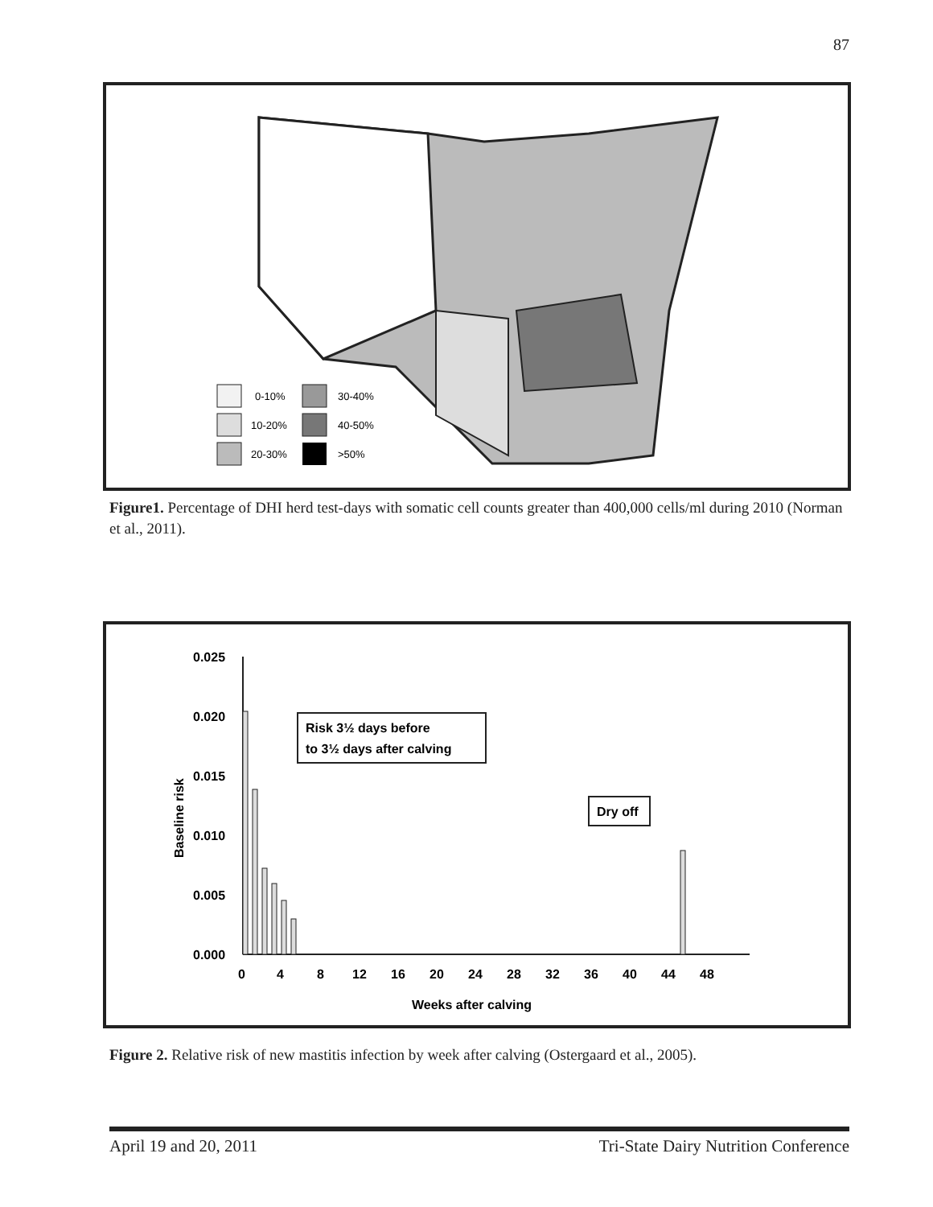87
0-10%
10-20%
20-30%
30-40%
40-50%
>50%
Figure1. Percentage of DHI herd test-days with somatic cell counts greater than 400,000 cells/ml during 2010 (Norman et al., 2011).
0.025
0.020
0.015
0.010
0.005
0.000
Baseline risk
0
4
8
12
16
20
24
28
32
36
40
44
48
Weeks after calving
Risk 3½ days before
to 3½ days after calving
Dry off
Figure 2. Relative risk of new mastitis infection by week after calving (Ostergaard et al., 2005).
April 19 and 20, 2011 Tri-State Dairy Nutrition Conference